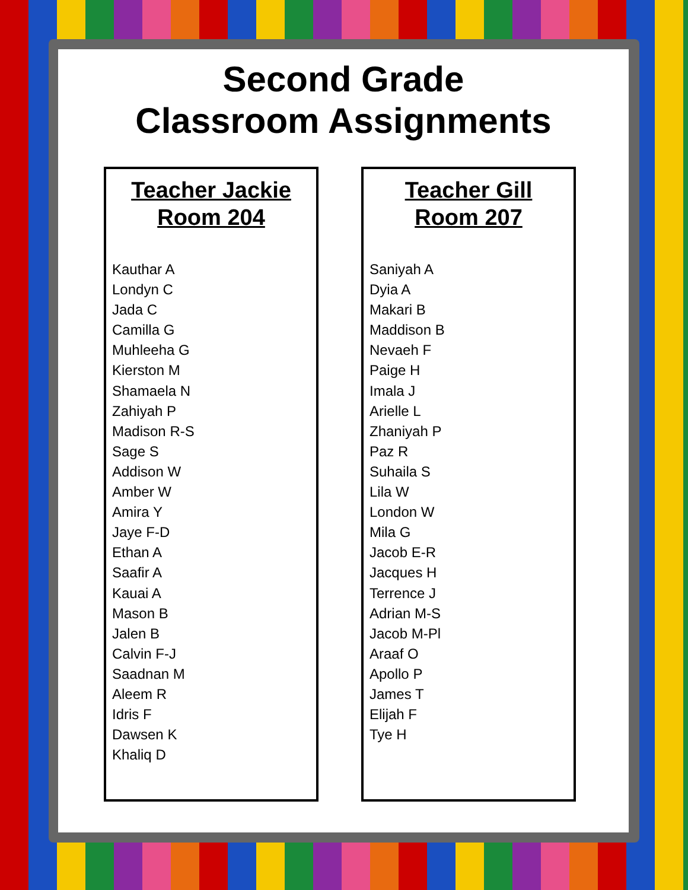Second Grade
Classroom Assignments
Teacher Jackie
Room 204
Kauthar A
Londyn C
Jada C
Camilla G
Muhleeha G
Kierston M
Shamaela N
Zahiyah P
Madison R-S
Sage S
Addison W
Amber W
Amira Y
Jaye F-D
Ethan A
Saafir A
Kauai A
Mason B
Jalen B
Calvin F-J
Saadnan M
Aleem R
Idris F
Dawsen K
Khaliq D
Teacher Gill
Room 207
Saniyah A
Dyia A
Makari B
Maddison B
Nevaeh F
Paige H
Imala J
Arielle L
Zhaniyah P
Paz R
Suhaila S
Lila W
London W
Mila G
Jacob E-R
Jacques H
Terrence J
Adrian M-S
Jacob M-Pl
Araaf O
Apollo P
James T
Elijah F
Tye H